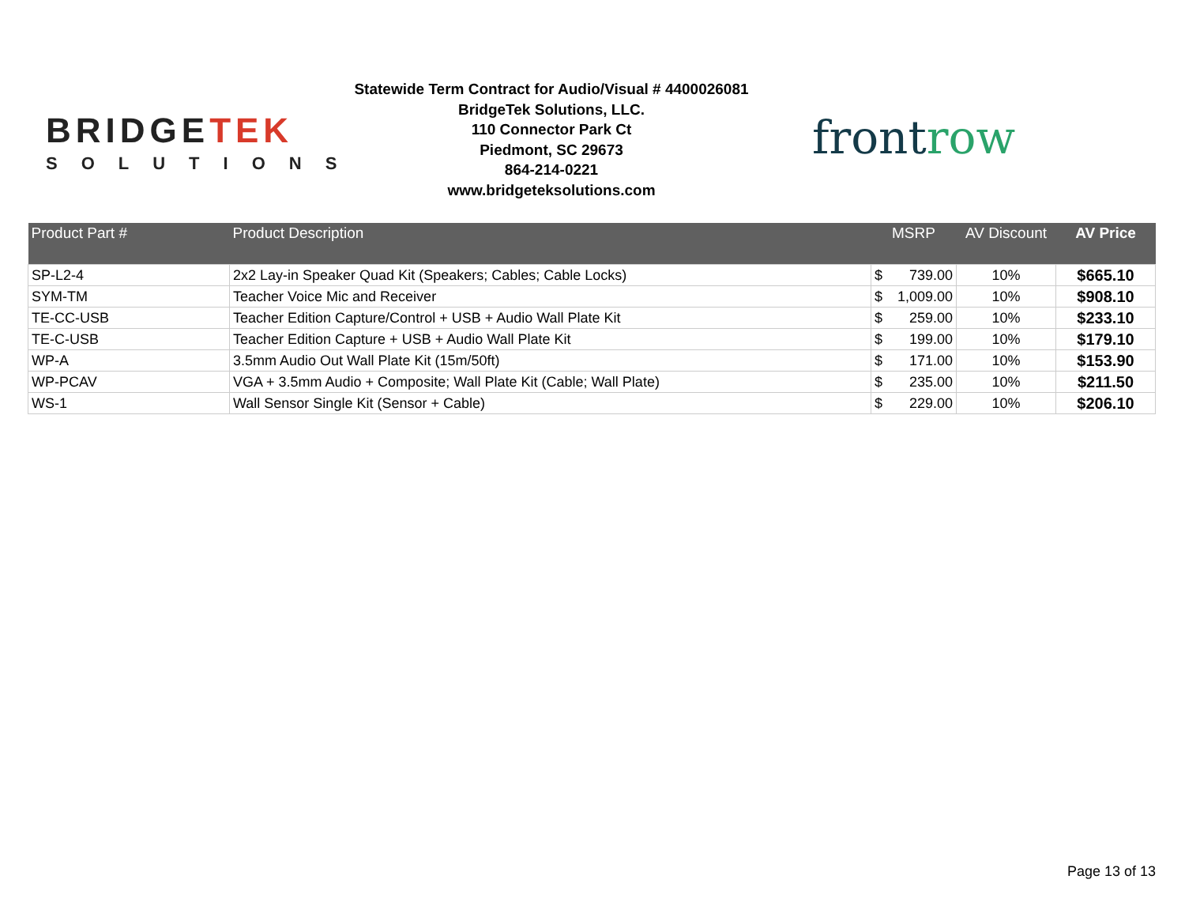BRIDGETEK
SOLUTIONS
Statewide Term Contract for Audio/Visual # 4400026081
BridgeTek Solutions, LLC.
110 Connector Park Ct
Piedmont, SC 29673
864-214-0221
www.bridgeteksolutions.com
frontrow
| Product Part # | Product Description | MSRP | AV Discount | AV Price |
| --- | --- | --- | --- | --- |
| SP-L2-4 | 2x2 Lay-in Speaker Quad Kit (Speakers; Cables; Cable Locks) | $ 739.00 | 10% | $665.10 |
| SYM-TM | Teacher Voice Mic and Receiver | $ 1,009.00 | 10% | $908.10 |
| TE-CC-USB | Teacher Edition Capture/Control + USB + Audio Wall Plate Kit | $ 259.00 | 10% | $233.10 |
| TE-C-USB | Teacher Edition Capture + USB + Audio Wall Plate Kit | $ 199.00 | 10% | $179.10 |
| WP-A | 3.5mm Audio Out Wall Plate Kit (15m/50ft) | $ 171.00 | 10% | $153.90 |
| WP-PCAV | VGA + 3.5mm Audio + Composite; Wall Plate Kit (Cable; Wall Plate) | $ 235.00 | 10% | $211.50 |
| WS-1 | Wall Sensor Single Kit (Sensor + Cable) | $ 229.00 | 10% | $206.10 |
Page 13 of 13